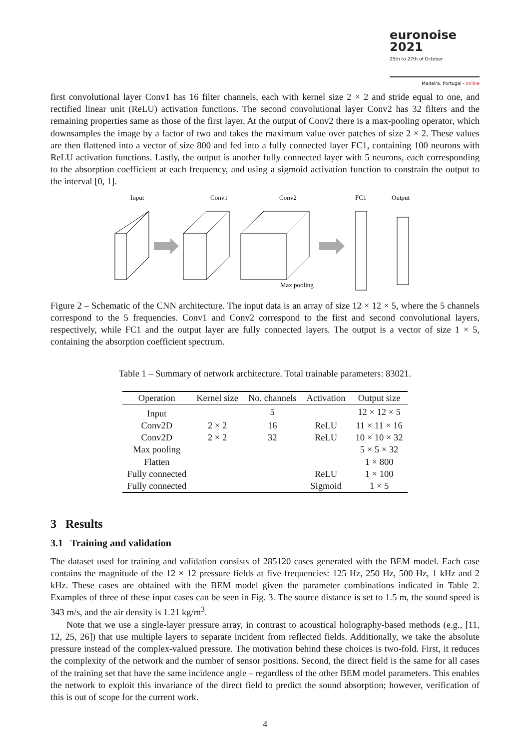euronoise 2021
25th to 27th of October
Madeira, Portugal - online
first convolutional layer Conv1 has 16 filter channels, each with kernel size 2 × 2 and stride equal to one, and rectified linear unit (ReLU) activation functions. The second convolutional layer Conv2 has 32 filters and the remaining properties same as those of the first layer. At the output of Conv2 there is a max-pooling operator, which downsamples the image by a factor of two and takes the maximum value over patches of size 2 × 2. These values are then flattened into a vector of size 800 and fed into a fully connected layer FC1, containing 100 neurons with ReLU activation functions. Lastly, the output is another fully connected layer with 5 neurons, each corresponding to the absorption coefficient at each frequency, and using a sigmoid activation function to constrain the output to the interval [0, 1].
Input
Conv1
Conv2
FC1
Output
Max pooling
Figure 2 – Schematic of the CNN architecture. The input data is an array of size 12 × 12 × 5, where the 5 channels correspond to the 5 frequencies. Conv1 and Conv2 correspond to the first and second convolutional layers, respectively, while FC1 and the output layer are fully connected layers. The output is a vector of size 1 × 5, containing the absorption coefficient spectrum.
Table 1 – Summary of network architecture. Total trainable parameters: 83021.
| Operation | Kernel size | No. channels | Activation | Output size |
| --- | --- | --- | --- | --- |
| Input | | 5 | | 12 × 12 × 5 |
| Conv2D | 2 × 2 | 16 | ReLU | 11 × 11 × 16 |
| Conv2D | 2 × 2 | 32 | ReLU | 10 × 10 × 32 |
| Max pooling | | | | 5 × 5 × 32 |
| Flatten | | | | 1 × 800 |
| Fully connected | | | ReLU | 1 × 100 |
| Fully connected | | | Sigmoid | 1 × 5 |
3 Results
3.1 Training and validation
The dataset used for training and validation consists of 285120 cases generated with the BEM model. Each case contains the magnitude of the 12 × 12 pressure fields at five frequencies: 125 Hz, 250 Hz, 500 Hz, 1 kHz and 2 kHz. These cases are obtained with the BEM model given the parameter combinations indicated in Table 2. Examples of three of these input cases can be seen in Fig. 3. The source distance is set to 1.5 m, the sound speed is 343 m/s, and the air density is 1.21 kg/m<sup>3</sup>.
Note that we use a single-layer pressure array, in contrast to acoustical holography-based methods (e.g., [11, 12, 25, 26]) that use multiple layers to separate incident from reflected fields. Additionally, we take the absolute pressure instead of the complex-valued pressure. The motivation behind these choices is two-fold. First, it reduces the complexity of the network and the number of sensor positions. Second, the direct field is the same for all cases of the training set that have the same incidence angle – regardless of the other BEM model parameters. This enables the network to exploit this invariance of the direct field to predict the sound absorption; however, verification of this is out of scope for the current work.
4